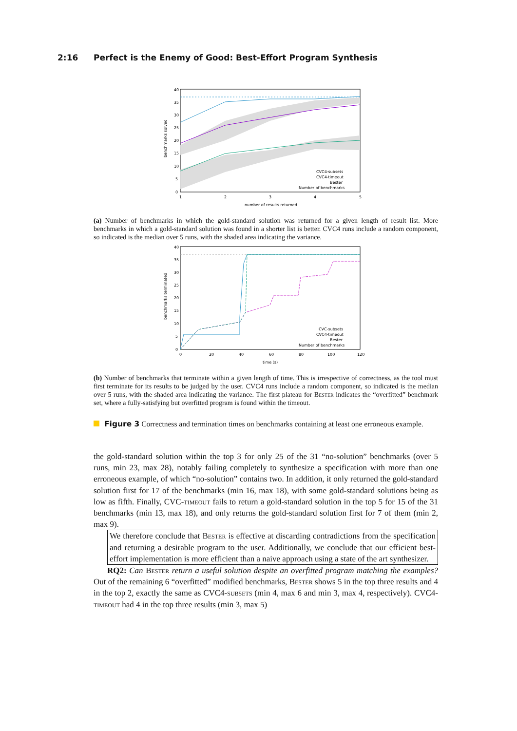2:16 Perfect is the Enemy of Good: Best-Effort Program Synthesis
40
35
30
25
20
15
10
5
0
1
2
3
4
5
number of results returned
benchmarks solved
CVC4-subsets
CVC4-timeout
Bester
Number of benchmarks
(a) Number of benchmarks in which the gold-standard solution was returned for a given length of result list. More benchmarks in which a gold-standard solution was found in a shorter list is better. CVC4 runs include a random component, so indicated is the median over 5 runs, with the shaded area indicating the variance.
40
35
30
25
20
15
10
5
0
0
20
40
60
80
100
120
time (s)
benchmarks terminated
CVC-subsets
CVC4-timeout
Bester
Number of benchmarks
(b) Number of benchmarks that terminate within a given length of time. This is irrespective of correctness, as the tool must first terminate for its results to be judged by the user. CVC4 runs include a random component, so indicated is the median over 5 runs, with the shaded area indicating the variance. The first plateau for Bester indicates the “overfitted” benchmark set, where a fully-satisfying but overfitted program is found within the timeout.
Figure 3 Correctness and termination times on benchmarks containing at least one erroneous example.
the gold-standard solution within the top 3 for only 25 of the 31 “no-solution” benchmarks (over 5 runs, min 23, max 28), notably failing completely to synthesize a specification with more than one erroneous example, of which “no-solution” contains two. In addition, it only returned the gold-standard solution first for 17 of the benchmarks (min 16, max 18), with some gold-standard solutions being as low as fifth. Finally, CVC-timeout fails to return a gold-standard solution in the top 5 for 15 of the 31 benchmarks (min 13, max 18), and only returns the gold-standard solution first for 7 of them (min 2, max 9).
We therefore conclude that Bester is effective at discarding contradictions from the specification and returning a desirable program to the user. Additionally, we conclude that our efficient best-effort implementation is more efficient than a naive approach using a state of the art synthesizer.
RQ2: Can Bester return a useful solution despite an overfitted program matching the examples? Out of the remaining 6 “overfitted” modified benchmarks, Bester shows 5 in the top three results and 4 in the top 2, exactly the same as CVC4-subsets (min 4, max 6 and min 3, max 4, respectively). CVC4-timeout had 4 in the top three results (min 3, max 5)